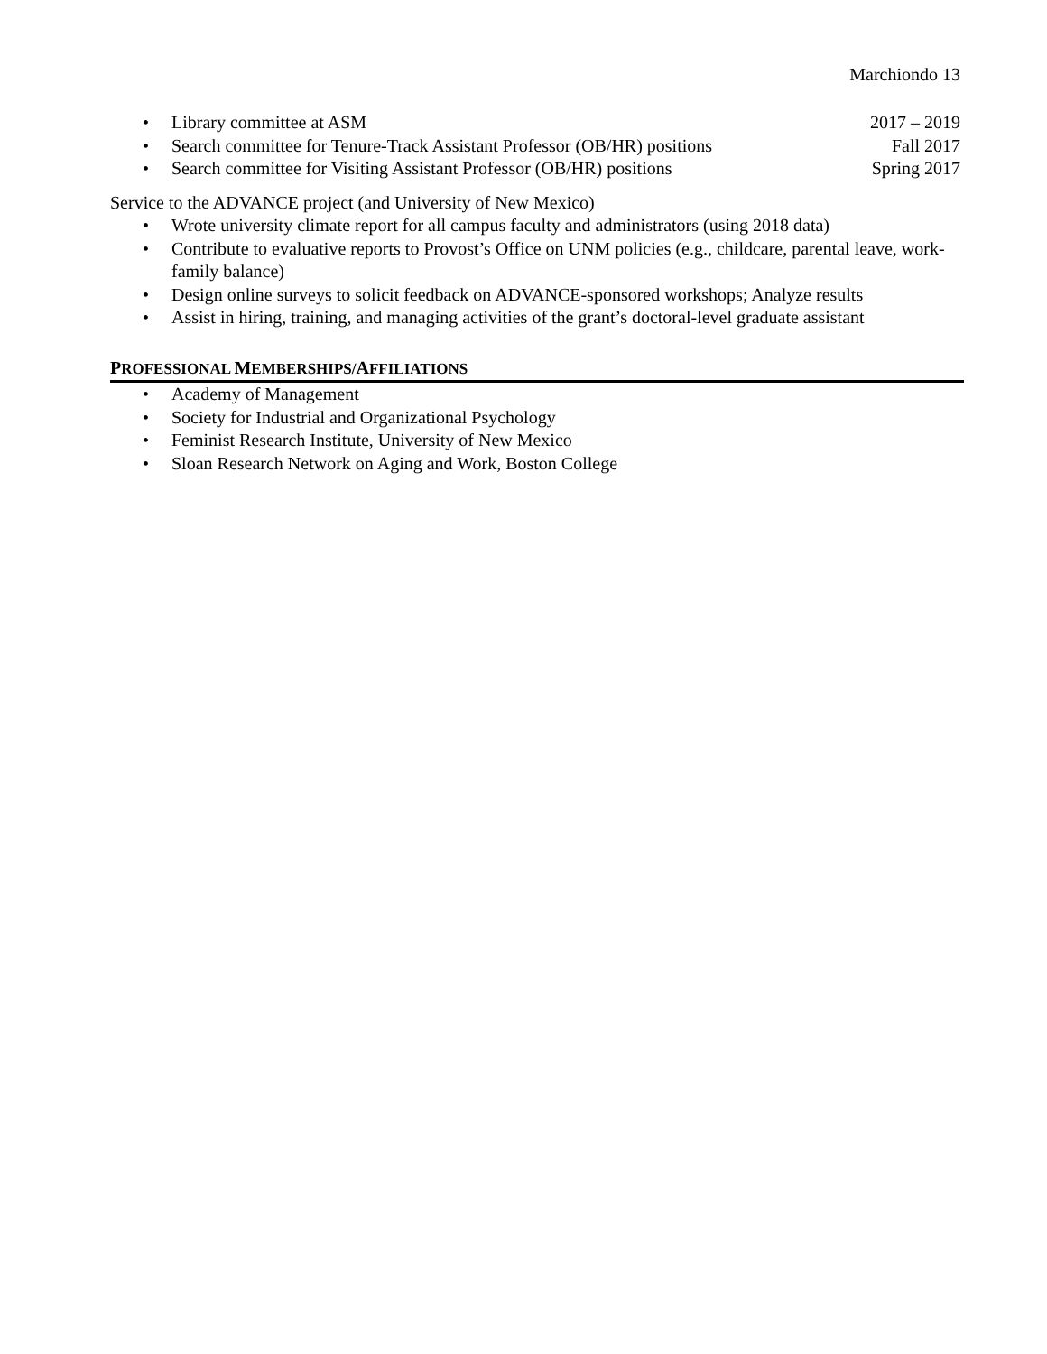Marchiondo 13
• Library committee at ASM 2017 – 2019
• Search committee for Tenure-Track Assistant Professor (OB/HR) positions Fall 2017
• Search committee for Visiting Assistant Professor (OB/HR) positions Spring 2017
Service to the ADVANCE project (and University of New Mexico)
• Wrote university climate report for all campus faculty and administrators (using 2018 data)
• Contribute to evaluative reports to Provost’s Office on UNM policies (e.g., childcare, parental leave, work-family balance)
• Design online surveys to solicit feedback on ADVANCE-sponsored workshops; Analyze results
• Assist in hiring, training, and managing activities of the grant’s doctoral-level graduate assistant
PROFESSIONAL MEMBERSHIPS/AFFILIATIONS
• Academy of Management
• Society for Industrial and Organizational Psychology
• Feminist Research Institute, University of New Mexico
• Sloan Research Network on Aging and Work, Boston College